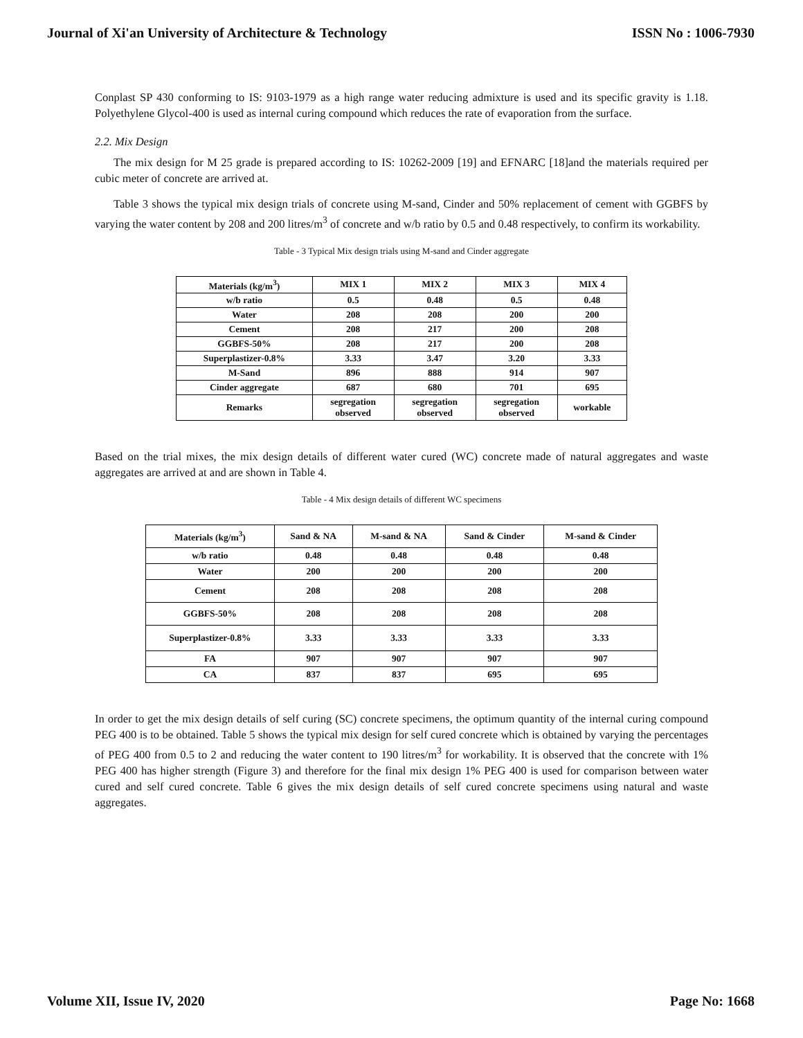Journal of Xi'an University of Architecture & Technology ISSN No : 1006-7930
Conplast SP 430 conforming to IS: 9103-1979 as a high range water reducing admixture is used and its specific gravity is 1.18. Polyethylene Glycol-400 is used as internal curing compound which reduces the rate of evaporation from the surface.
2.2. Mix Design
The mix design for M 25 grade is prepared according to IS: 10262-2009 [19] and EFNARC [18]and the materials required per cubic meter of concrete are arrived at.
Table 3 shows the typical mix design trials of concrete using M-sand, Cinder and 50% replacement of cement with GGBFS by varying the water content by 208 and 200 litres/m<sup>3</sup> of concrete and w/b ratio by 0.5 and 0.48 respectively, to confirm its workability.
Table - 3 Typical Mix design trials using M-sand and Cinder aggregate
| Materials (kg/m<sup>3</sup>) | MIX 1 | MIX 2 | MIX 3 | MIX 4 |
| --- | --- | --- | --- | --- |
| w/b ratio | 0.5 | 0.48 | 0.5 | 0.48 |
| Water | 208 | 208 | 200 | 200 |
| Cement | 208 | 217 | 200 | 208 |
| GGBFS-50% | 208 | 217 | 200 | 208 |
| Superplastizer-0.8% | 3.33 | 3.47 | 3.20 | 3.33 |
| M-Sand | 896 | 888 | 914 | 907 |
| Cinder aggregate | 687 | 680 | 701 | 695 |
| Remarks | segregation observed | segregation observed | segregation observed | workable |
Based on the trial mixes, the mix design details of different water cured (WC) concrete made of natural aggregates and waste aggregates are arrived at and are shown in Table 4.
Table - 4 Mix design details of different WC specimens
| Materials (kg/m<sup>3</sup>) | Sand & NA | M-sand & NA | Sand & Cinder | M-sand & Cinder |
| --- | --- | --- | --- | --- |
| w/b ratio | 0.48 | 0.48 | 0.48 | 0.48 |
| Water | 200 | 200 | 200 | 200 |
| Cement | 208 | 208 | 208 | 208 |
| GGBFS-50% | 208 | 208 | 208 | 208 |
| Superplastizer-0.8% | 3.33 | 3.33 | 3.33 | 3.33 |
| FA | 907 | 907 | 907 | 907 |
| CA | 837 | 837 | 695 | 695 |
In order to get the mix design details of self curing (SC) concrete specimens, the optimum quantity of the internal curing compound PEG 400 is to be obtained. Table 5 shows the typical mix design for self cured concrete which is obtained by varying the percentages of PEG 400 from 0.5 to 2 and reducing the water content to 190 litres/m<sup>3</sup> for workability. It is observed that the concrete with 1% PEG 400 has higher strength (Figure 3) and therefore for the final mix design 1% PEG 400 is used for comparison between water cured and self cured concrete. Table 6 gives the mix design details of self cured concrete specimens using natural and waste aggregates.
Volume XII, Issue IV, 2020 Page No: 1668